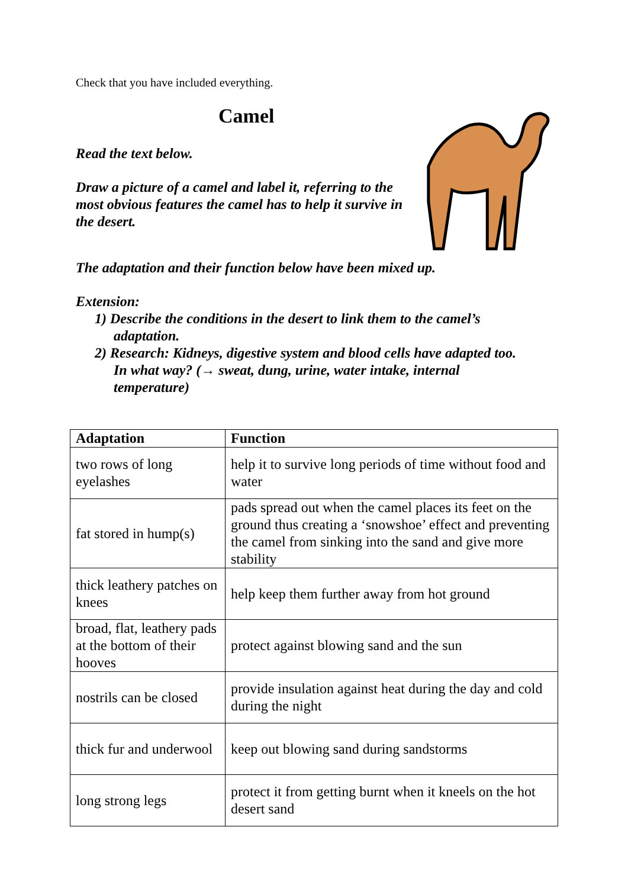Check that you have included everything.
Camel
Read the text below.
Draw a picture of a camel and label it, referring to the most obvious features the camel has to help it survive in the desert.
The adaptation and their function below have been mixed up.
Extension:
1) Describe the conditions in the desert to link them to the camel’s
adaptation.
2) Research: Kidneys, digestive system and blood cells have adapted too.
In what way? (→ sweat, dung, urine, water intake, internal
temperature)
| Adaptation | Function |
| --- | --- |
| two rows of long eyelashes | help it to survive long periods of time without food and water |
| fat stored in hump(s) | pads spread out when the camel places its feet on the ground thus creating a ‘snowshoe’ effect and preventing the camel from sinking into the sand and give more stability |
| thick leathery patches on knees | help keep them further away from hot ground |
| broad, flat, leathery pads at the bottom of their hooves | protect against blowing sand and the sun |
| nostrils can be closed | provide insulation against heat during the day and cold during the night |
| thick fur and underwool | keep out blowing sand during sandstorms |
| long strong legs | protect it from getting burnt when it kneels on the hot desert sand |